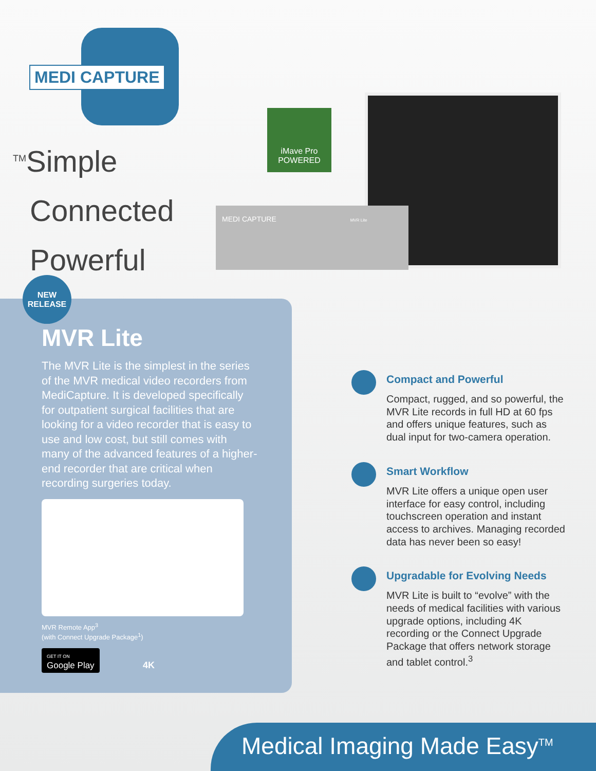MEDI CAPTURE
<sup>TM</sup>Simple
Connected
Powerful
iMave Pro
POWERED
MEDI CAPTURE MVR Lite
NEW
RELEASE
MVR Lite
The MVR Lite is the simplest in the series of the MVR medical video recorders from MediCapture. It is developed specifically for outpatient surgical facilities that are looking for a video recorder that is easy to use and low cost, but still comes with many of the advanced features of a higher-end recorder that are critical when recording surgeries today.
MVR Remote App<sup>3</sup>
(with Connect Upgrade Package<sup>1</sup>)
GET IT ON
Google Play
4K
Compact and Powerful
Compact, rugged, and so powerful, the MVR Lite records in full HD at 60 fps and offers unique features, such as dual input for two-camera operation.
Smart Workflow
MVR Lite offers a unique open user interface for easy control, including touchscreen operation and instant access to archives. Managing recorded data has never been so easy!
Upgradable for Evolving Needs
MVR Lite is built to “evolve” with the needs of medical facilities with various upgrade options, including 4K recording or the Connect Upgrade Package that offers network storage and tablet control.<sup>3</sup>
Medical Imaging Made Easy<sup>TM</sup>